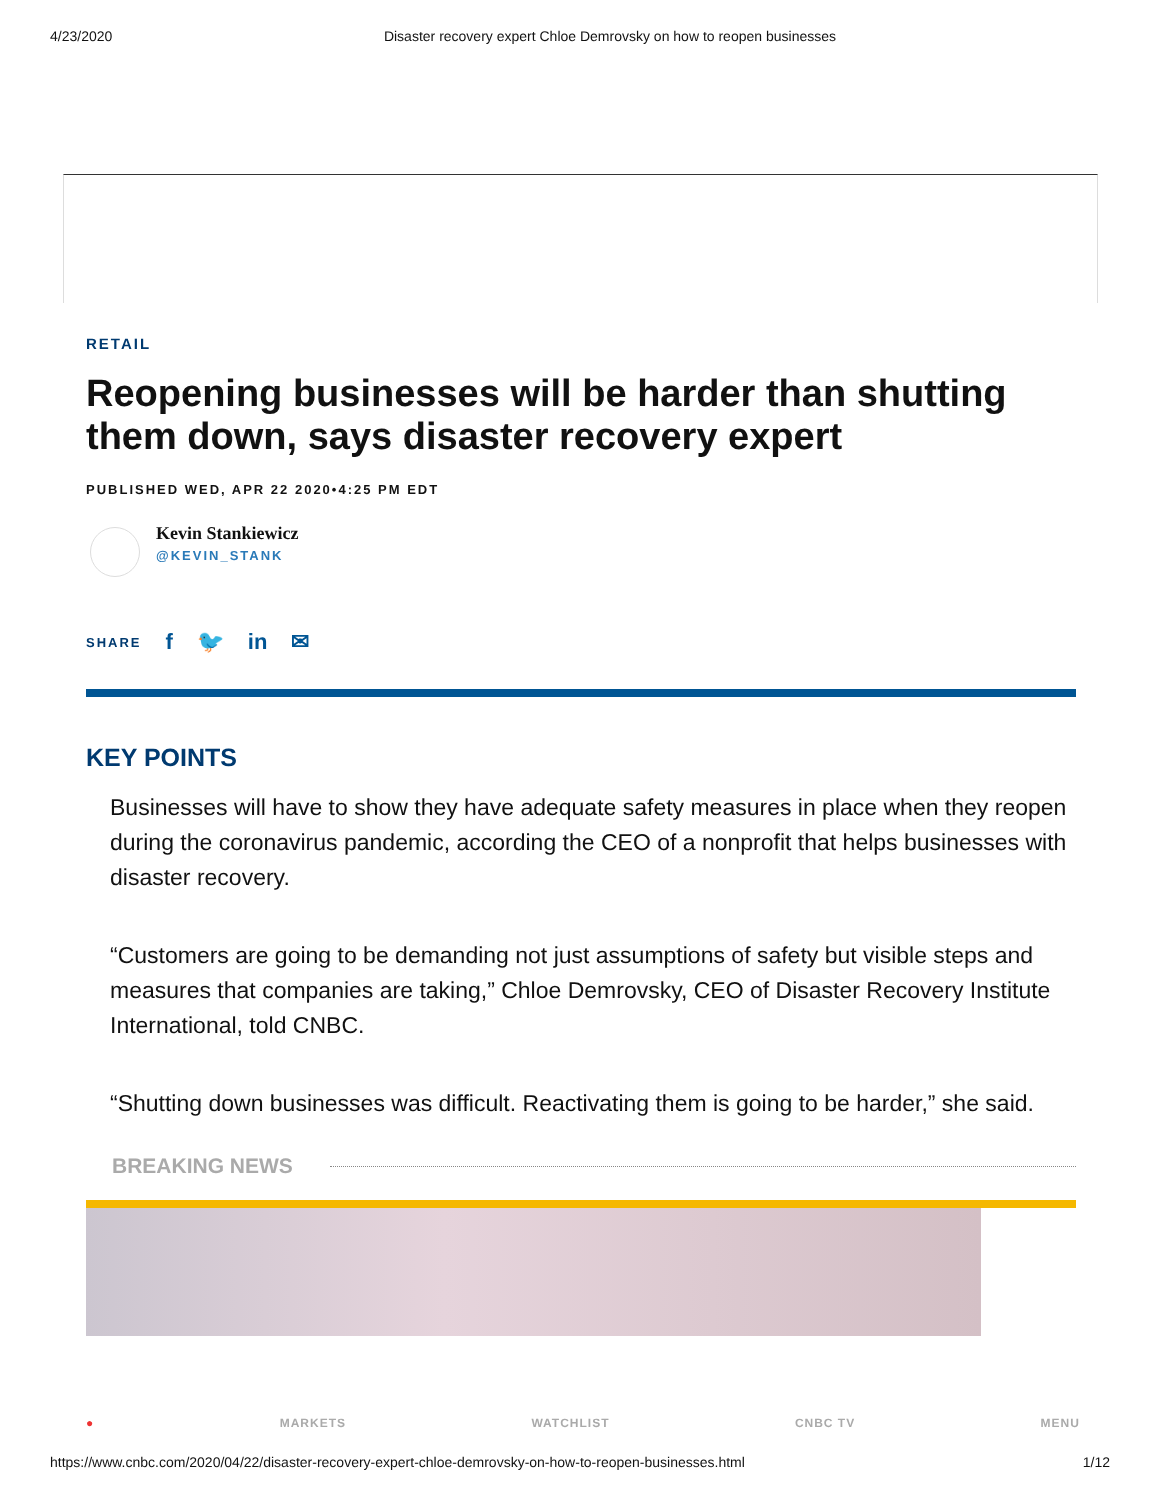4/23/2020 Disaster recovery expert Chloe Demrovsky on how to reopen businesses
RETAIL
Reopening businesses will be harder than shutting them down, says disaster recovery expert
PUBLISHED WED, APR 22 2020•4:25 PM EDT
Kevin Stankiewicz
@KEVIN_STANK
SHARE f 🐦 in ✉
KEY POINTS
Businesses will have to show they have adequate safety measures in place when they reopen during the coronavirus pandemic, according the CEO of a nonprofit that helps businesses with disaster recovery.
“Customers are going to be demanding not just assumptions of safety but visible steps and measures that companies are taking,” Chloe Demrovsky, CEO of Disaster Recovery Institute International, told CNBC.
“Shutting down businesses was difficult. Reactivating them is going to be harder,” she said.
BREAKING NEWS
● MARKETS WATCHLIST CNBC TV MENU
https://www.cnbc.com/2020/04/22/disaster-recovery-expert-chloe-demrovsky-on-how-to-reopen-businesses.html 1/12